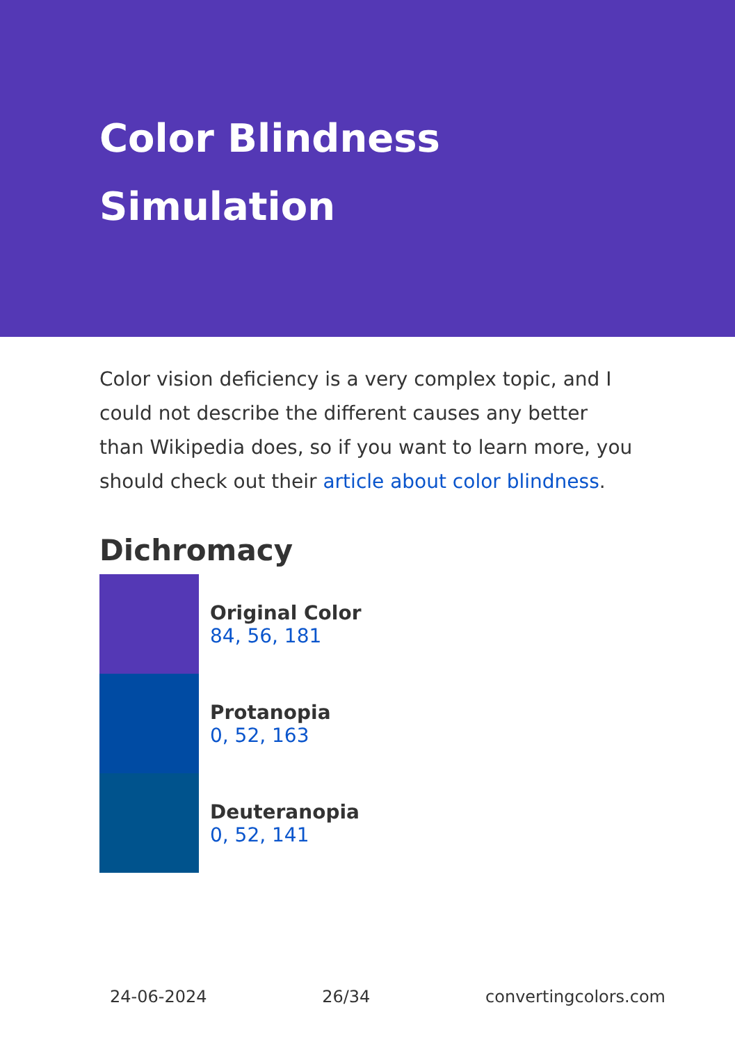Color Blindness Simulation
Color vision deficiency is a very complex topic, and I could not describe the different causes any better than Wikipedia does, so if you want to learn more, you should check out their article about color blindness.
Dichromacy
Original Color
84, 56, 181
Protanopia
0, 52, 163
Deuteranopia
0, 52, 141
24-06-2024 26/34 convertingcolors.com